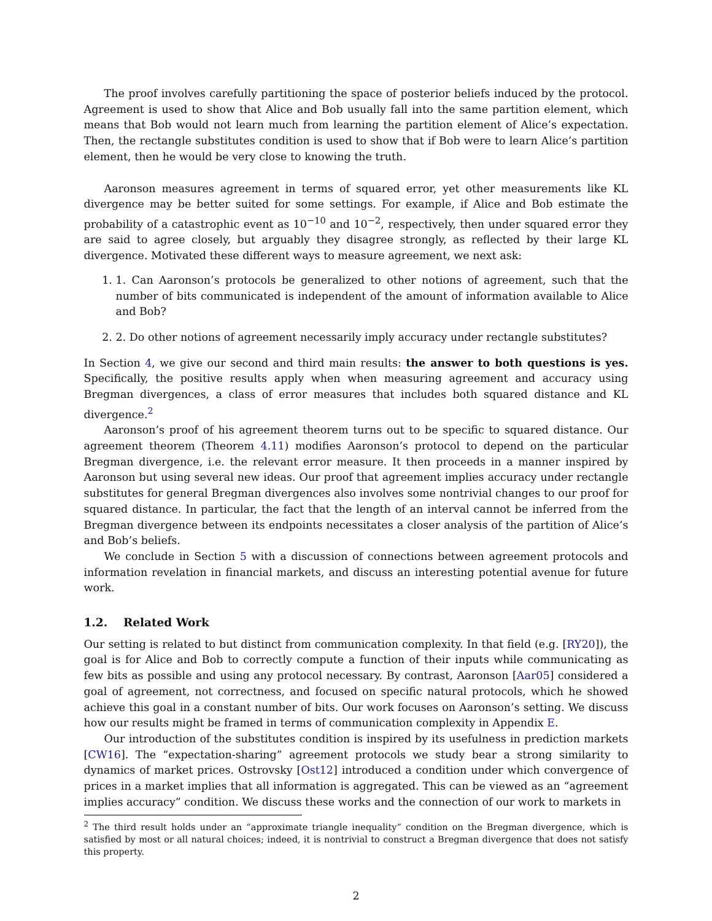The proof involves carefully partitioning the space of posterior beliefs induced by the protocol. Agreement is used to show that Alice and Bob usually fall into the same partition element, which means that Bob would not learn much from learning the partition element of Alice’s expectation. Then, the rectangle substitutes condition is used to show that if Bob were to learn Alice’s partition element, then he would be very close to knowing the truth.
Aaronson measures agreement in terms of squared error, yet other measurements like KL divergence may be better suited for some settings. For example, if Alice and Bob estimate the probability of a catastrophic event as 10<sup>−10</sup> and 10<sup>−2</sup>, respectively, then under squared error they are said to agree closely, but arguably they disagree strongly, as reflected by their large KL divergence. Motivated these different ways to measure agreement, we next ask:
1. 1. Can Aaronson’s protocols be generalized to other notions of agreement, such that the number of bits communicated is independent of the amount of information available to Alice and Bob?
2. 2. Do other notions of agreement necessarily imply accuracy under rectangle substitutes?
In Section 4, we give our second and third main results: the answer to both questions is yes. Specifically, the positive results apply when when measuring agreement and accuracy using Bregman divergences, a class of error measures that includes both squared distance and KL divergence.<sup>2</sup>
Aaronson’s proof of his agreement theorem turns out to be specific to squared distance. Our agreement theorem (Theorem 4.11) modifies Aaronson’s protocol to depend on the particular Bregman divergence, i.e. the relevant error measure. It then proceeds in a manner inspired by Aaronson but using several new ideas. Our proof that agreement implies accuracy under rectangle substitutes for general Bregman divergences also involves some nontrivial changes to our proof for squared distance. In particular, the fact that the length of an interval cannot be inferred from the Bregman divergence between its endpoints necessitates a closer analysis of the partition of Alice’s and Bob’s beliefs.
We conclude in Section 5 with a discussion of connections between agreement protocols and information revelation in financial markets, and discuss an interesting potential avenue for future work.
1.2. Related Work
Our setting is related to but distinct from communication complexity. In that field (e.g. [RY20]), the goal is for Alice and Bob to correctly compute a function of their inputs while communicating as few bits as possible and using any protocol necessary. By contrast, Aaronson [Aar05] considered a goal of agreement, not correctness, and focused on specific natural protocols, which he showed achieve this goal in a constant number of bits. Our work focuses on Aaronson’s setting. We discuss how our results might be framed in terms of communication complexity in Appendix E.
Our introduction of the substitutes condition is inspired by its usefulness in prediction markets [CW16]. The “expectation-sharing” agreement protocols we study bear a strong similarity to dynamics of market prices. Ostrovsky [Ost12] introduced a condition under which convergence of prices in a market implies that all information is aggregated. This can be viewed as an “agreement implies accuracy” condition. We discuss these works and the connection of our work to markets in
<sup>2</sup> The third result holds under an “approximate triangle inequality” condition on the Bregman divergence, which is satisfied by most or all natural choices; indeed, it is nontrivial to construct a Bregman divergence that does not satisfy this property.
2